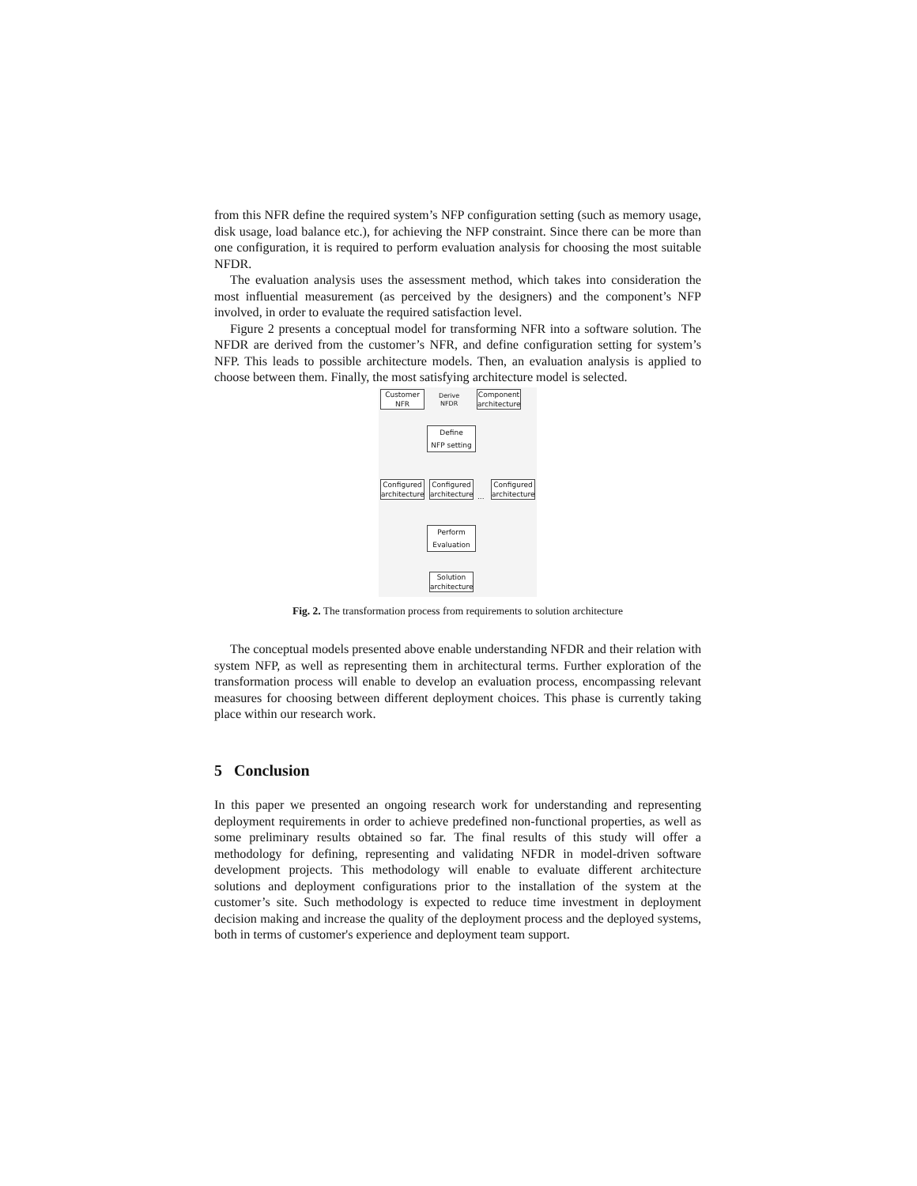from this NFR define the required system’s NFP configuration setting (such as memory usage, disk usage, load balance etc.), for achieving the NFP constraint. Since there can be more than one configuration, it is required to perform evaluation analysis for choosing the most suitable NFDR.
The evaluation analysis uses the assessment method, which takes into consideration the most influential measurement (as perceived by the designers) and the component’s NFP involved, in order to evaluate the required satisfaction level.
Figure 2 presents a conceptual model for transforming NFR into a software solution. The NFDR are derived from the customer’s NFR, and define configuration setting for system’s NFP. This leads to possible architecture models. Then, an evaluation analysis is applied to choose between them. Finally, the most satisfying architecture model is selected.
Customer
NFR
Derive
NFDR
Component
architecture
Define
NFP setting
Configured
architecture
Configured
architecture
...
Configured
architecture
Perform
Evaluation
Solution
architecture
Fig. 2. The transformation process from requirements to solution architecture
The conceptual models presented above enable understanding NFDR and their relation with system NFP, as well as representing them in architectural terms. Further exploration of the transformation process will enable to develop an evaluation process, encompassing relevant measures for choosing between different deployment choices. This phase is currently taking place within our research work.
5 Conclusion
In this paper we presented an ongoing research work for understanding and representing deployment requirements in order to achieve predefined non-functional properties, as well as some preliminary results obtained so far. The final results of this study will offer a methodology for defining, representing and validating NFDR in model-driven software development projects. This methodology will enable to evaluate different architecture solutions and deployment configurations prior to the installation of the system at the customer’s site. Such methodology is expected to reduce time investment in deployment decision making and increase the quality of the deployment process and the deployed systems, both in terms of customer's experience and deployment team support.